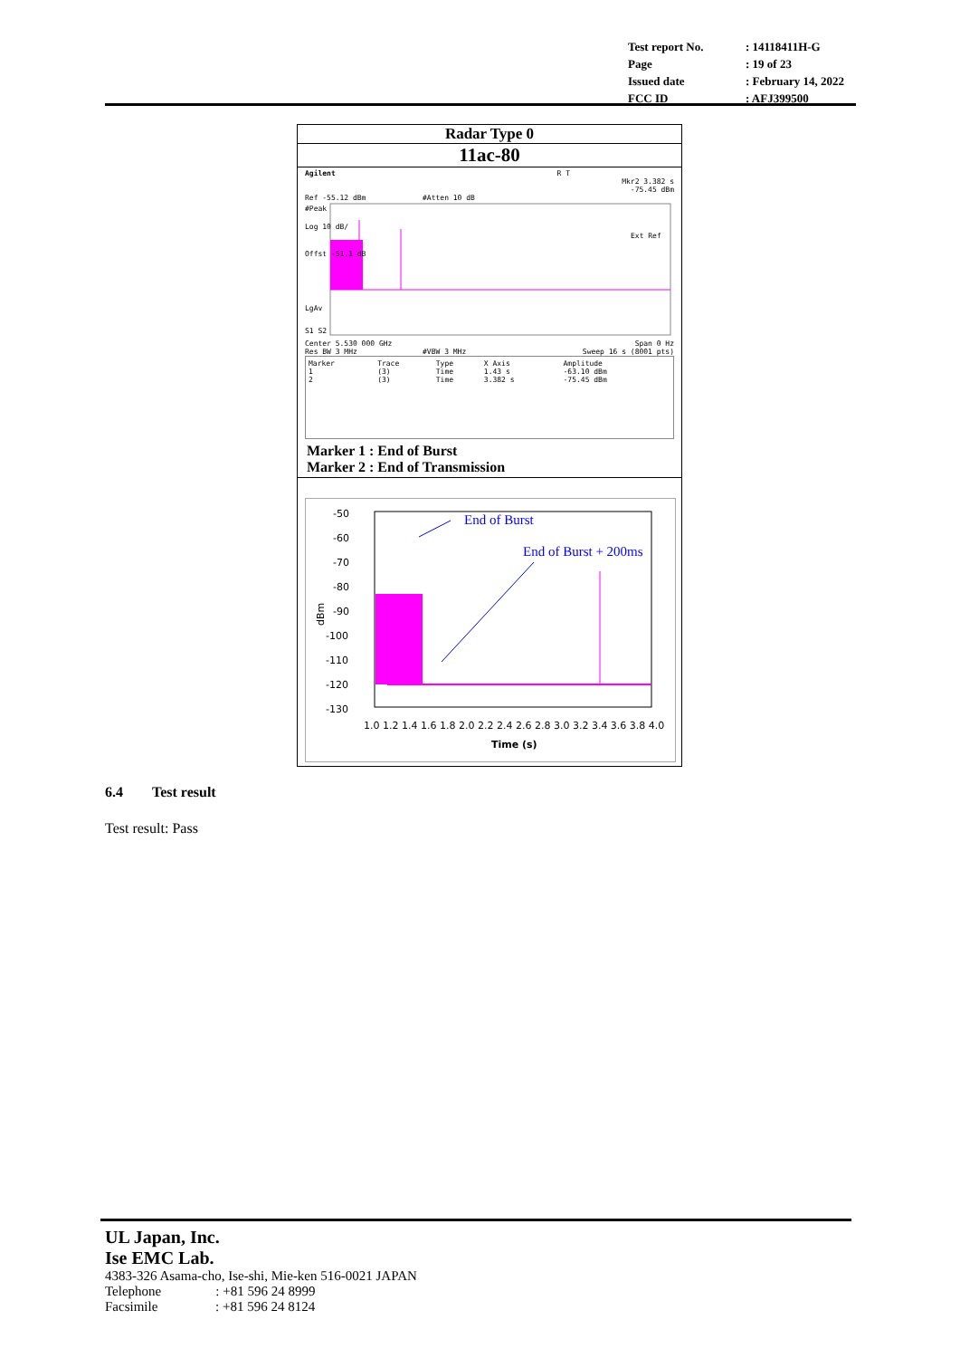| Test report No. | : 14118411H-G |
| Page | : 19 of 23 |
| Issued date | : February 14, 2022 |
| FCC ID | : AFJ399500 |
Radar Type 0
11ac-80
Agilent R T
Mkr2 3.382 s
-75.45 dBm
Ref -55.12 dBm #Atten 10 dB
#Peak
Log 10 dB/
Offst -51.1 dB
Ext Ref
LgAv
S1 S2
Center 5.530 000 GHz Span 0 Hz
Res BW 3 MHz #VBW 3 MHz Sweep 16 s (8001 pts)
| Marker 1 2 | Trace (3) (3) | Type Time Time | X Axis 1.43 s 3.382 s | Amplitude -63.10 dBm -75.45 dBm |
Marker 1 : End of Burst
Marker 2 : End of Transmission
-50
-60
-70
-80
-90
-100
-110
-120
-130
dBm
1.0 1.2 1.4 1.6 1.8 2.0 2.2 2.4 2.6 2.8 3.0 3.2 3.4 3.6 3.8 4.0
Time (s)
End of Burst
End of Burst + 200ms
6.4 Test result
Test result: Pass
UL Japan, Inc.
Ise EMC Lab.
4383-326 Asama-cho, Ise-shi, Mie-ken 516-0021 JAPAN
Telephone : +81 596 24 8999
Facsimile : +81 596 24 8124